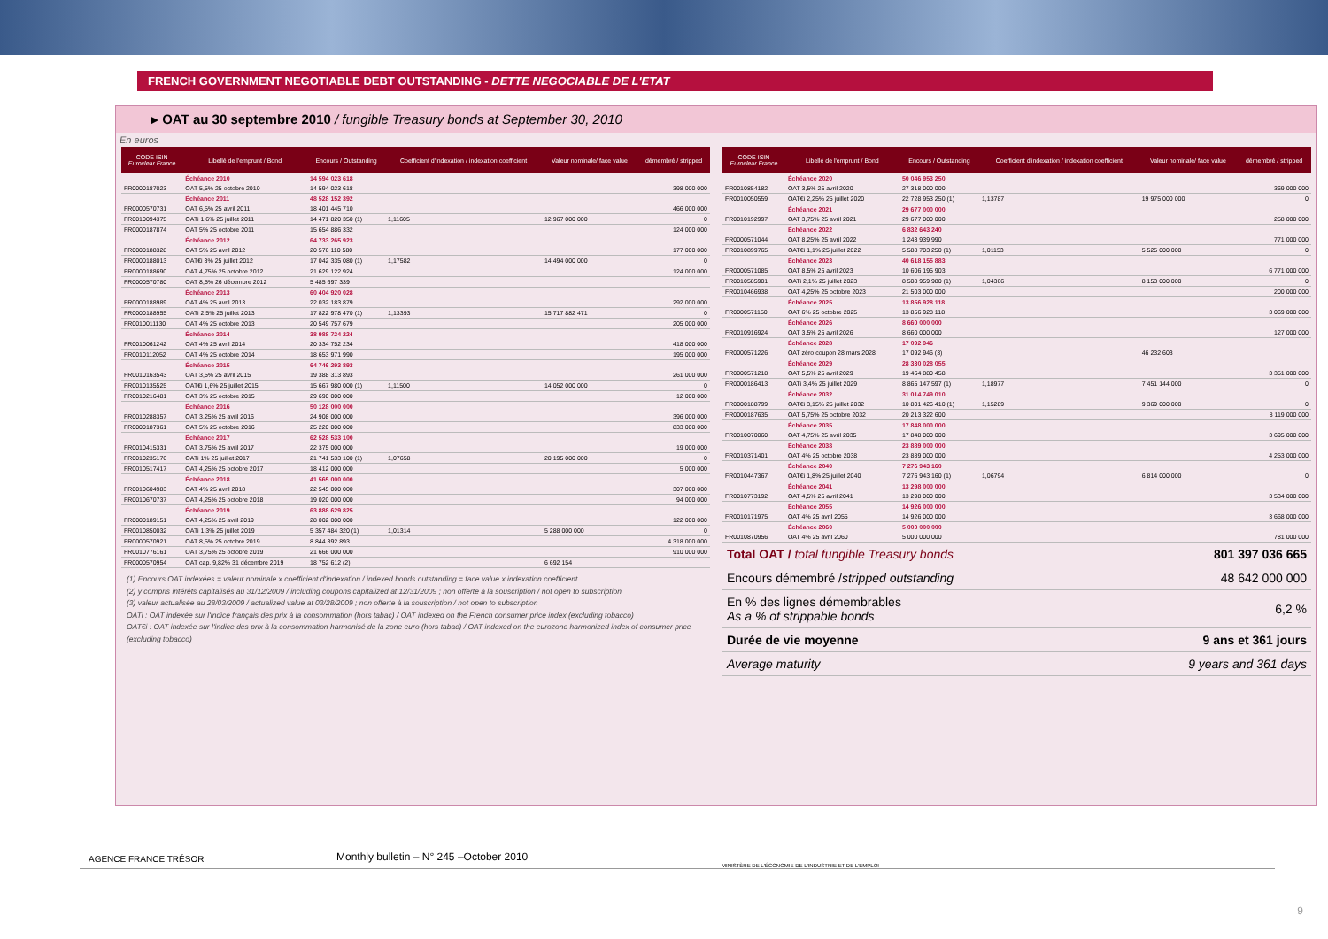FRENCH GOVERNMENT NEGOTIABLE DEBT OUTSTANDING - DETTE NEGOCIABLE DE L'ETAT
▸ OAT au 30 septembre 2010 / fungible Treasury bonds at September 30, 2010
En euros
| CODE ISIN Euroclear France | Libellé de l'emprunt / Bond | Encours / Outstanding | Coefficient d'indexation / indexation coefficient | Valeur nominale/ face value | démembré / stripped |
| --- | --- | --- | --- | --- | --- |
| | Échéance 2010 | 14 594 023 618 | | | |
| FR0000187023 | OAT 5,5% 25 octobre 2010 | 14 594 023 618 | | | 398 000 000 |
| | Échéance 2011 | 48 528 152 392 | | | |
| FR0000570731 | OAT 6,5% 25 avril 2011 | 18 401 445 710 | | | 466 000 000 |
| FR0010094375 | OATi 1,6% 25 juillet 2011 | 14 471 820 350 (1) | 1,11605 | 12 967 000 000 | 0 |
| FR0000187874 | OAT 5% 25 octobre 2011 | 15 654 886 332 | | | 124 000 000 |
| | Échéance 2012 | 64 733 265 923 | | | |
| FR0000188328 | OAT 5% 25 avril 2012 | 20 576 110 580 | | | 177 000 000 |
| FR0000188013 | OAT€i 3% 25 juillet 2012 | 17 042 335 080 (1) | 1,17582 | 14 494 000 000 | 0 |
| FR0000188690 | OAT 4,75% 25 octobre 2012 | 21 629 122 924 | | | 124 000 000 |
| FR0000570780 | OAT 8,5% 26 décembre 2012 | 5 485 697 339 | | | |
| | Échéance 2013 | 60 404 920 028 | | | |
| FR0000188989 | OAT 4% 25 avril 2013 | 22 032 183 879 | | | 292 000 000 |
| FR0000188955 | OATi 2,5% 25 juillet 2013 | 17 822 978 470 (1) | 1,13393 | 15 717 882 471 | 0 |
| FR0010011130 | OAT 4% 25 octobre 2013 | 20 549 757 679 | | | 205 000 000 |
| | Échéance 2014 | 38 988 724 224 | | | |
| FR0010061242 | OAT 4% 25 avril 2014 | 20 334 752 234 | | | 418 000 000 |
| FR0010112052 | OAT 4% 25 octobre 2014 | 18 653 971 990 | | | 195 000 000 |
| | Échéance 2015 | 64 746 293 893 | | | |
| FR0010163543 | OAT 3,5% 25 avril 2015 | 19 388 313 893 | | | 261 000 000 |
| FR0010135525 | OAT€i 1,6% 25 juillet 2015 | 15 667 980 000 (1) | 1,11500 | 14 052 000 000 | 0 |
| FR0010216481 | OAT 3% 25 octobre 2015 | 29 690 000 000 | | | 12 000 000 |
| | Échéance 2016 | 50 128 000 000 | | | |
| FR0010288357 | OAT 3,25% 25 avril 2016 | 24 908 000 000 | | | 396 000 000 |
| FR0000187361 | OAT 5% 25 octobre 2016 | 25 220 000 000 | | | 833 000 000 |
| | Échéance 2017 | 62 528 533 100 | | | |
| FR0010415331 | OAT 3,75% 25 avril 2017 | 22 375 000 000 | | | 19 000 000 |
| FR0010235176 | OATi 1% 25 juillet 2017 | 21 741 533 100 (1) | 1,07658 | 20 195 000 000 | 0 |
| FR0010517417 | OAT 4,25% 25 octobre 2017 | 18 412 000 000 | | | 5 000 000 |
| | Échéance 2018 | 41 565 000 000 | | | |
| FR0010604983 | OAT 4% 25 avril 2018 | 22 545 000 000 | | | 307 000 000 |
| FR0010670737 | OAT 4,25% 25 octobre 2018 | 19 020 000 000 | | | 94 000 000 |
| | Échéance 2019 | 63 888 629 825 | | | |
| FR0000189151 | OAT 4,25% 25 avril 2019 | 28 002 000 000 | | | 122 000 000 |
| FR0010850032 | OATi 1,3% 25 juillet 2019 | 5 357 484 320 (1) | 1,01314 | 5 288 000 000 | 0 |
| FR0000570921 | OAT 8,5% 25 octobre 2019 | 8 844 392 893 | | | 4 318 000 000 |
| FR0010776161 | OAT 3,75% 25 octobre 2019 | 21 666 000 000 | | | 910 000 000 |
| FR0000570954 | OAT cap. 9,82% 31 décembre 2019 | 18 752 612 (2) | | 6 692 154 | |
(1) Encours OAT indexées = valeur nominale x coefficient d'indexation / indexed bonds outstanding = face value x indexation coefficient
(2) y compris intérêts capitalisés au 31/12/2009 / including coupons capitalized at 12/31/2009 ; non offerte à la souscription / not open to subscription
(3) valeur actualisée au 28/03/2009 / actualized value at 03/28/2009 ; non offerte à la souscription / not open to subscription
OATi : OAT indexée sur l'indice français des prix à la consommation (hors tabac) / OAT indexed on the French consumer price index (excluding tobacco)
OAT€i : OAT indexée sur l'indice des prix à la consommation harmonisé de la zone euro (hors tabac) / OAT indexed on the eurozone harmonized index of consumer price (excluding tobacco)
| CODE ISIN Euroclear France | Libellé de l'emprunt / Bond | Encours / Outstanding | Coefficient d'indexation / indexation coefficient | Valeur nominale/ face value | démembré / stripped |
| --- | --- | --- | --- | --- | --- |
| | Échéance 2020 | 50 046 953 250 | | | |
| FR0010854182 | OAT 3,5% 25 avril 2020 | 27 318 000 000 | | | 369 000 000 |
| FR0010050559 | OAT€i 2,25% 25 juillet 2020 | 22 728 953 250 (1) | 1,13787 | 19 975 000 000 | 0 |
| | Échéance 2021 | 29 677 000 000 | | | |
| FR0010192997 | OAT 3,75% 25 avril 2021 | 29 677 000 000 | | | 258 000 000 |
| | Échéance 2022 | 6 832 643 240 | | | |
| FR0000571044 | OAT 8,25% 25 avril 2022 | 1 243 939 990 | | | 771 000 000 |
| FR0010899765 | OAT€i 1,1% 25 juillet 2022 | 5 588 703 250 (1) | 1,01153 | 5 525 000 000 | 0 |
| | Échéance 2023 | 40 618 155 883 | | | |
| FR0000571085 | OAT 8,5% 25 avril 2023 | 10 606 195 903 | | | 6 771 000 000 |
| FR0010585901 | OATi 2,1% 25 juillet 2023 | 8 508 959 980 (1) | 1,04366 | 8 153 000 000 | 0 |
| FR0010466938 | OAT 4,25% 25 octobre 2023 | 21 503 000 000 | | | 200 000 000 |
| | Échéance 2025 | 13 856 928 118 | | | |
| FR0000571150 | OAT 6% 25 octobre 2025 | 13 856 928 118 | | | 3 069 000 000 |
| | Échéance 2026 | 8 660 000 000 | | | |
| FR0010916924 | OAT 3,5% 25 avril 2026 | 8 660 000 000 | | | 127 000 000 |
| | Échéance 2028 | 17 092 946 | | | |
| FR0000571226 | OAT zéro coupon 28 mars 2028 | 17 092 946 (3) | | 46 232 603 | |
| | Échéance 2029 | 28 330 028 055 | | | |
| FR0000571218 | OAT 5,5% 25 avril 2029 | 19 464 880 458 | | | 3 351 000 000 |
| FR0000186413 | OATi 3,4% 25 juillet 2029 | 8 865 147 597 (1) | 1,18977 | 7 451 144 000 | 0 |
| | Échéance 2032 | 31 014 749 010 | | | |
| FR0000188799 | OAT€i 3,15% 25 juillet 2032 | 10 801 426 410 (1) | 1,15289 | 9 369 000 000 | 0 |
| FR0000187635 | OAT 5,75% 25 octobre 2032 | 20 213 322 600 | | | 8 119 000 000 |
| | Échéance 2035 | 17 848 000 000 | | | |
| FR0010070060 | OAT 4,75% 25 avril 2035 | 17 848 000 000 | | | 3 695 000 000 |
| | Échéance 2038 | 23 889 000 000 | | | |
| FR0010371401 | OAT 4% 25 octobre 2038 | 23 889 000 000 | | | 4 253 000 000 |
| | Échéance 2040 | 7 276 943 160 | | | |
| FR0010447367 | OAT€i 1,8% 25 juillet 2040 | 7 276 943 160 (1) | 1,06794 | 6 814 000 000 | 0 |
| | Échéance 2041 | 13 298 000 000 | | | |
| FR0010773192 | OAT 4,5% 25 avril 2041 | 13 298 000 000 | | | 3 534 000 000 |
| | Échéance 2055 | 14 926 000 000 | | | |
| FR0010171975 | OAT 4% 25 avril 2055 | 14 926 000 000 | | | 3 668 000 000 |
| | Échéance 2060 | 5 000 000 000 | | | |
| FR0010870956 | OAT 4% 25 avril 2060 | 5 000 000 000 | | | 781 000 000 |
| Total OAT / total fungible Treasury bonds | 801 397 036 665 |
| Encours démembré / stripped outstanding | 48 642 000 000 |
| En % des lignes démembrables As a % of strippable bonds | 6,2 % |
| Durée de vie moyenne | 9 ans et 361 jours |
| Average maturity | 9 years and 361 days |
AGENCE FRANCE TRÉSOR
MINISTÈRE DE L'ÉCONOMIE DE L'INDUSTRIE ET DE L'EMPLOI
Monthly bulletin – N° 245 –October 2010
9